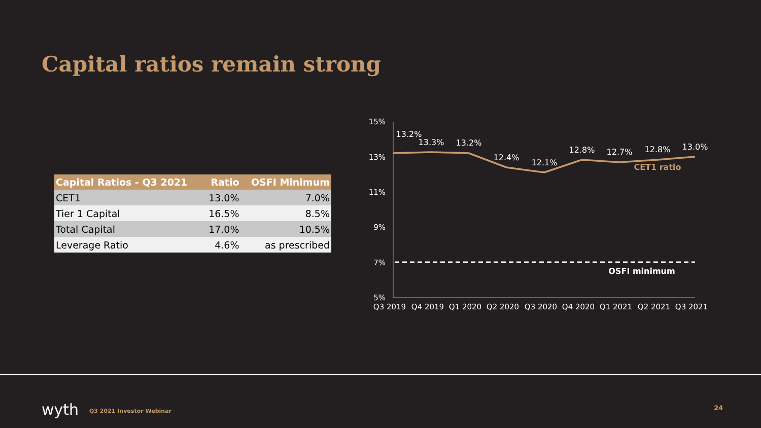Capital ratios remain strong
| Capital Ratios - Q3 2021 | Ratio | OSFI Minimum |
| --- | --- | --- |
| CET1 | 13.0% | 7.0% |
| Tier 1 Capital | 16.5% | 8.5% |
| Total Capital | 17.0% | 10.5% |
| Leverage Ratio | 4.6% | as prescribed |
15%
13%
11%
9%
7%
5%
13.2%
13.3%
13.2%
12.4%
12.1%
12.8%
12.7%
12.8%
13.0%
CET1 ratio
OSFI minimum
Q3 2019
Q4 2019
Q1 2020
Q2 2020
Q3 2020
Q4 2020
Q1 2021
Q2 2021
Q3 2021
wyth Q3 2021 Investor Webinar 24